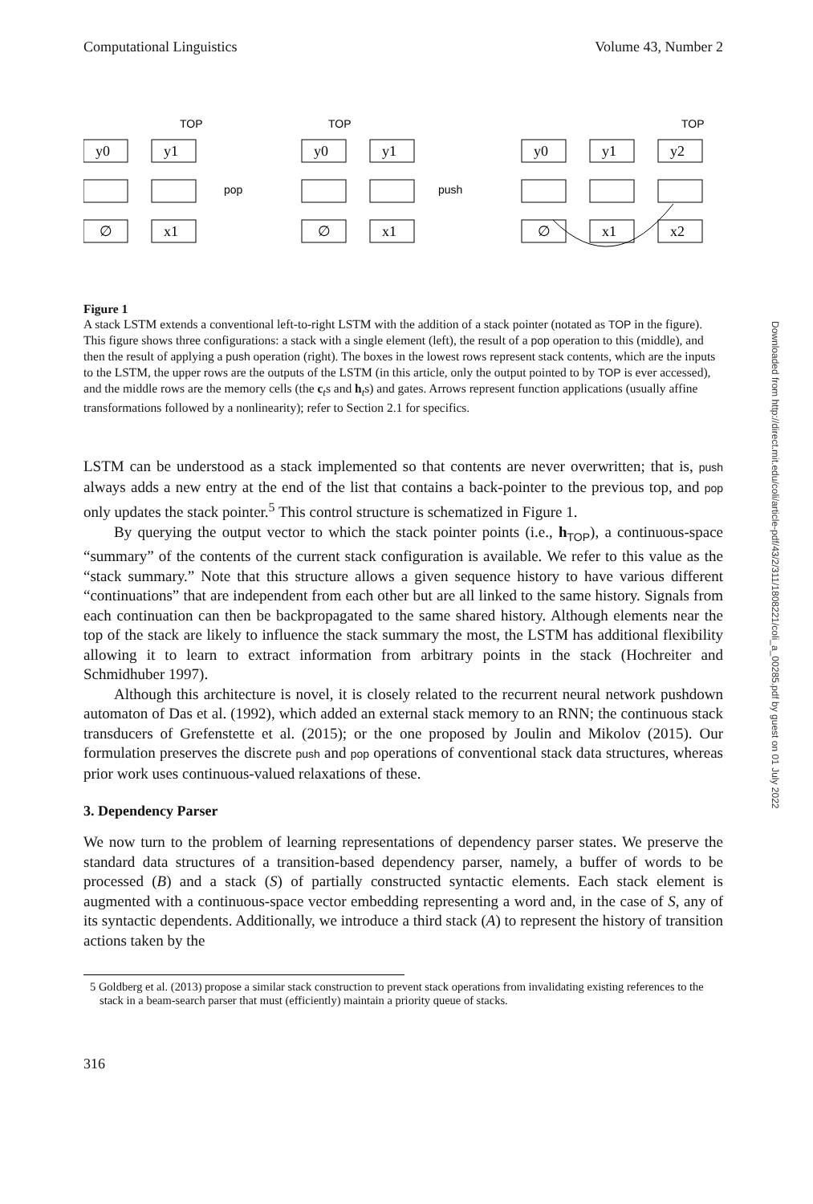Downloaded from http://direct.mit.edu/coli/article-pdf/43/2/311/1808221/coli_a_00285.pdf by guest on 01 July 2022
Computational Linguistics Volume 43, Number 2
y0
y1
∅
x1
y0
y1
∅
x1
y0
y1
y2
∅
x1
x2
pop
push
TOP
TOP
TOP
Figure 1
A stack LSTM extends a conventional left-to-right LSTM with the addition of a stack pointer (notated as TOP in the figure). This figure shows three configurations: a stack with a single element (left), the result of a pop operation to this (middle), and then the result of applying a push operation (right). The boxes in the lowest rows represent stack contents, which are the inputs to the LSTM, the upper rows are the outputs of the LSTM (in this article, only the output pointed to by TOP is ever accessed), and the middle rows are the memory cells (the c<sub>t</sub>s and h<sub>t</sub>s) and gates. Arrows represent function applications (usually affine transformations followed by a nonlinearity); refer to Section 2.1 for specifics.
LSTM can be understood as a stack implemented so that contents are never overwritten; that is, push always adds a new entry at the end of the list that contains a back-pointer to the previous top, and pop only updates the stack pointer.<sup>5</sup> This control structure is schematized in Figure 1.
By querying the output vector to which the stack pointer points (i.e., h<sub>TOP</sub>), a continuous-space “summary” of the contents of the current stack configuration is available. We refer to this value as the “stack summary.” Note that this structure allows a given sequence history to have various different “continuations” that are independent from each other but are all linked to the same history. Signals from each continuation can then be backpropagated to the same shared history. Although elements near the top of the stack are likely to influence the stack summary the most, the LSTM has additional flexibility allowing it to learn to extract information from arbitrary points in the stack (Hochreiter and Schmidhuber 1997).
Although this architecture is novel, it is closely related to the recurrent neural network pushdown automaton of Das et al. (1992), which added an external stack memory to an RNN; the continuous stack transducers of Grefenstette et al. (2015); or the one proposed by Joulin and Mikolov (2015). Our formulation preserves the discrete push and pop operations of conventional stack data structures, whereas prior work uses continuous-valued relaxations of these.
3. Dependency Parser
We now turn to the problem of learning representations of dependency parser states. We preserve the standard data structures of a transition-based dependency parser, namely, a buffer of words to be processed (B) and a stack (S) of partially constructed syntactic elements. Each stack element is augmented with a continuous-space vector embedding representing a word and, in the case of S, any of its syntactic dependents. Additionally, we introduce a third stack (A) to represent the history of transition actions taken by the
5 Goldberg et al. (2013) propose a similar stack construction to prevent stack operations from invalidating existing references to the stack in a beam-search parser that must (efficiently) maintain a priority queue of stacks.
316